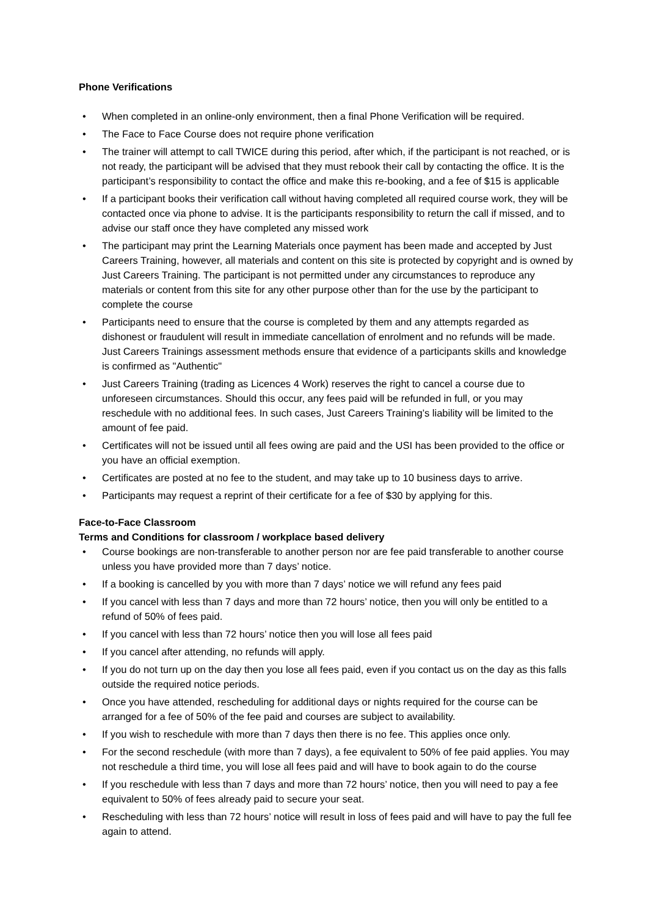Phone Verifications
• When completed in an online-only environment, then a final Phone Verification will be required.
• The Face to Face Course does not require phone verification
• The trainer will attempt to call TWICE during this period, after which, if the participant is not reached, or is not ready, the participant will be advised that they must rebook their call by contacting the office. It is the participant’s responsibility to contact the office and make this re-booking, and a fee of $15 is applicable
• If a participant books their verification call without having completed all required course work, they will be contacted once via phone to advise. It is the participants responsibility to return the call if missed, and to advise our staff once they have completed any missed work
• The participant may print the Learning Materials once payment has been made and accepted by Just Careers Training, however, all materials and content on this site is protected by copyright and is owned by Just Careers Training. The participant is not permitted under any circumstances to reproduce any materials or content from this site for any other purpose other than for the use by the participant to complete the course
• Participants need to ensure that the course is completed by them and any attempts regarded as dishonest or fraudulent will result in immediate cancellation of enrolment and no refunds will be made. Just Careers Trainings assessment methods ensure that evidence of a participants skills and knowledge is confirmed as "Authentic"
• Just Careers Training (trading as Licences 4 Work) reserves the right to cancel a course due to unforeseen circumstances. Should this occur, any fees paid will be refunded in full, or you may reschedule with no additional fees. In such cases, Just Careers Training’s liability will be limited to the amount of fee paid.
• Certificates will not be issued until all fees owing are paid and the USI has been provided to the office or you have an official exemption.
• Certificates are posted at no fee to the student, and may take up to 10 business days to arrive.
• Participants may request a reprint of their certificate for a fee of $30 by applying for this.
Face-to-Face Classroom
Terms and Conditions for classroom / workplace based delivery
• Course bookings are non-transferable to another person nor are fee paid transferable to another course unless you have provided more than 7 days’ notice.
• If a booking is cancelled by you with more than 7 days’ notice we will refund any fees paid
• If you cancel with less than 7 days and more than 72 hours’ notice, then you will only be entitled to a refund of 50% of fees paid.
• If you cancel with less than 72 hours’ notice then you will lose all fees paid
• If you cancel after attending, no refunds will apply.
• If you do not turn up on the day then you lose all fees paid, even if you contact us on the day as this falls outside the required notice periods.
• Once you have attended, rescheduling for additional days or nights required for the course can be arranged for a fee of 50% of the fee paid and courses are subject to availability.
• If you wish to reschedule with more than 7 days then there is no fee. This applies once only.
• For the second reschedule (with more than 7 days), a fee equivalent to 50% of fee paid applies. You may not reschedule a third time, you will lose all fees paid and will have to book again to do the course
• If you reschedule with less than 7 days and more than 72 hours’ notice, then you will need to pay a fee equivalent to 50% of fees already paid to secure your seat.
• Rescheduling with less than 72 hours’ notice will result in loss of fees paid and will have to pay the full fee again to attend.